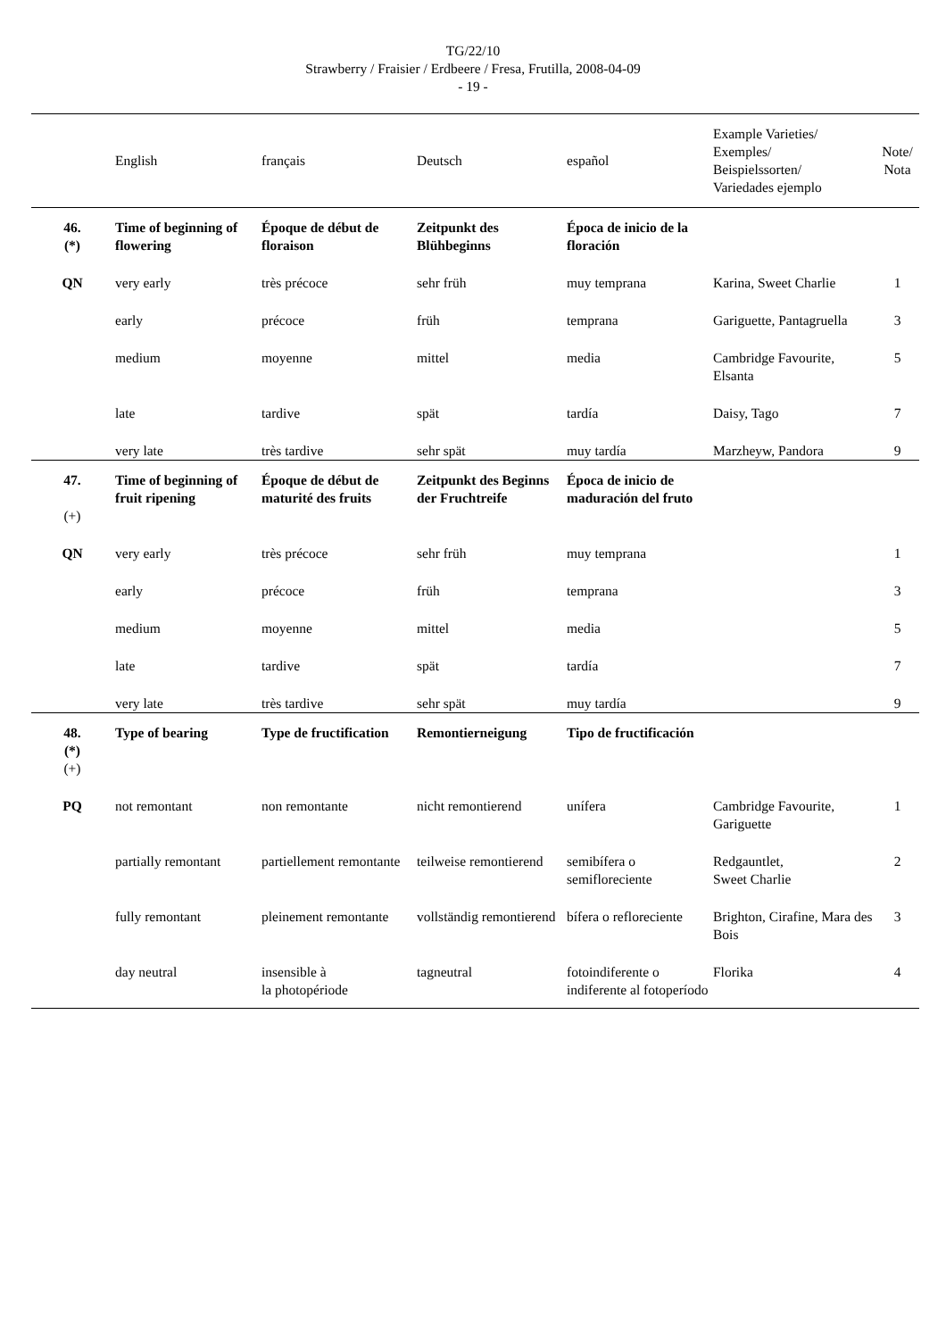TG/22/10
Strawberry / Fraisier / Erdbeere / Fresa, Frutilla, 2008-04-09
- 19 -
| | English | français | Deutsch | español | Example Varieties/ Exemples/ Beispielssorten/ Variedades ejemplo | Note/ Nota |
| --- | --- | --- | --- | --- | --- | --- |
| 46. (*) | Time of beginning of flowering | Époque de début de floraison | Zeitpunkt des Blühbeginns | Época de inicio de la floración | | |
| QN | very early | très précoce | sehr früh | muy temprana | Karina, Sweet Charlie | 1 |
| | early | précoce | früh | temprana | Gariguette, Pantagruella | 3 |
| | medium | moyenne | mittel | media | Cambridge Favourite, Elsanta | 5 |
| | late | tardive | spät | tardía | Daisy, Tago | 7 |
| | very late | très tardive | sehr spät | muy tardía | Marzheyw, Pandora | 9 |
| 47. (+) | Time of beginning of fruit ripening | Époque de début de maturité des fruits | Zeitpunkt des Beginns der Fruchtreife | Época de inicio de maduración del fruto | | |
| QN | very early | très précoce | sehr früh | muy temprana | | 1 |
| | early | précoce | früh | temprana | | 3 |
| | medium | moyenne | mittel | media | | 5 |
| | late | tardive | spät | tardía | | 7 |
| | very late | très tardive | sehr spät | muy tardía | | 9 |
| 48. (*) (+) | Type of bearing | Type de fructification | Remontierneigung | Tipo de fructificación | | |
| PQ | not remontant | non remontante | nicht remontierend | unífera | Cambridge Favourite, Gariguette | 1 |
| | partially remontant | partiellement remontante | teilweise remontierend | semibífera o semifloreciente | Redgauntlet, Sweet Charlie | 2 |
| | fully remontant | pleinement remontante | vollständig remontierend | bífera o refloreciente | Brighton, Cirafine, Mara des Bois | 3 |
| | day neutral | insensible à la photopériode | tagneutral | fotoindiferente o indiferente al fotoperíodo | Florika | 4 |